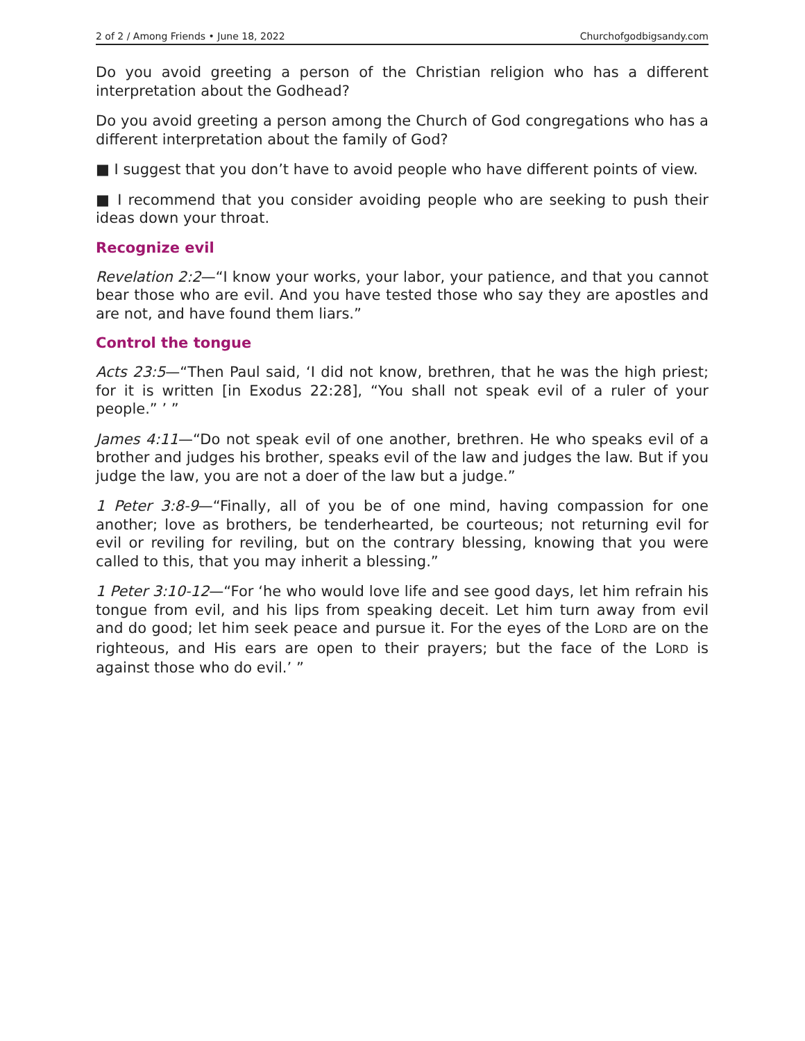2 of 2 / Among Friends • June 18, 2022 Churchofgodbigsandy.com
Do you avoid greeting a person of the Christian religion who has a different interpretation about the Godhead?
Do you avoid greeting a person among the Church of God congregations who has a different interpretation about the family of God?
■ I suggest that you don’t have to avoid people who have different points of view.
■ I recommend that you consider avoiding people who are seeking to push their ideas down your throat.
Recognize evil
Revelation 2:2—“I know your works, your labor, your patience, and that you cannot bear those who are evil. And you have tested those who say they are apostles and are not, and have found them liars.”
Control the tongue
Acts 23:5—“Then Paul said, ‘I did not know, brethren, that he was the high priest; for it is written [in Exodus 22:28], “You shall not speak evil of a ruler of your people.” ’ ”
James 4:11—“Do not speak evil of one another, brethren. He who speaks evil of a brother and judges his brother, speaks evil of the law and judges the law. But if you judge the law, you are not a doer of the law but a judge.”
1 Peter 3:8-9—“Finally, all of you be of one mind, having compassion for one another; love as brothers, be tenderhearted, be courteous; not returning evil for evil or reviling for reviling, but on the contrary blessing, knowing that you were called to this, that you may inherit a blessing.”
1 Peter 3:10-12—“For ‘he who would love life and see good days, let him refrain his tongue from evil, and his lips from speaking deceit. Let him turn away from evil and do good; let him seek peace and pursue it. For the eyes of the LORD are on the righteous, and His ears are open to their prayers; but the face of the LORD is against those who do evil.’ ”